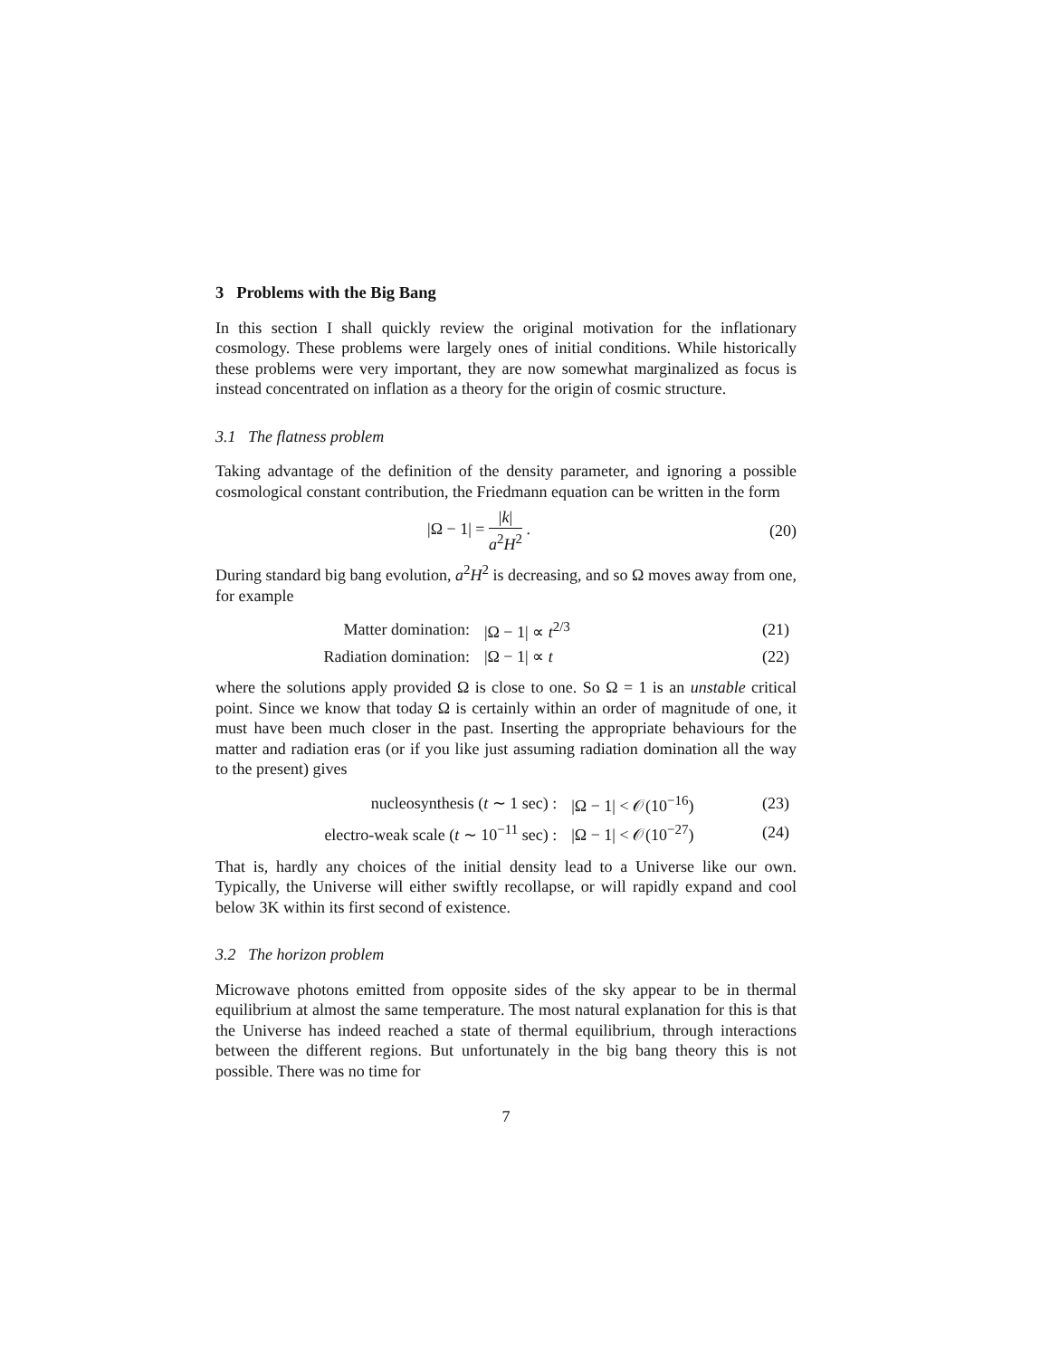3 Problems with the Big Bang
In this section I shall quickly review the original motivation for the inflationary cosmology. These problems were largely ones of initial conditions. While historically these problems were very important, they are now somewhat marginalized as focus is instead concentrated on inflation as a theory for the origin of cosmic structure.
3.1 The flatness problem
Taking advantage of the definition of the density parameter, and ignoring a possible cosmological constant contribution, the Friedmann equation can be written in the form
|Ω − 1| = |k| a<sup>2</sup>H<sup>2</sup> . (20)
During standard big bang evolution, a<sup>2</sup>H<sup>2</sup> is decreasing, and so Ω moves away from one, for example
| Matter domination: | /Ω − 1/ ∝ t<sup>2/3</sup> | (21) |
| Radiation domination: | /Ω − 1/ ∝ t | (22) |
where the solutions apply provided Ω is close to one. So Ω = 1 is an unstable critical point. Since we know that today Ω is certainly within an order of magnitude of one, it must have been much closer in the past. Inserting the appropriate behaviours for the matter and radiation eras (or if you like just assuming radiation domination all the way to the present) gives
| nucleosynthesis ( t ∼ 1 sec) : | /Ω − 1/ < 𝒪(10<sup>−16</sup>) | (23) |
| electro-weak scale ( t ∼ 10<sup>−11</sup> sec) : | /Ω − 1/ < 𝒪(10<sup>−27</sup>) | (24) |
That is, hardly any choices of the initial density lead to a Universe like our own. Typically, the Universe will either swiftly recollapse, or will rapidly expand and cool below 3K within its first second of existence.
3.2 The horizon problem
Microwave photons emitted from opposite sides of the sky appear to be in thermal equilibrium at almost the same temperature. The most natural explanation for this is that the Universe has indeed reached a state of thermal equilibrium, through interactions between the different regions. But unfortunately in the big bang theory this is not possible. There was no time for
7